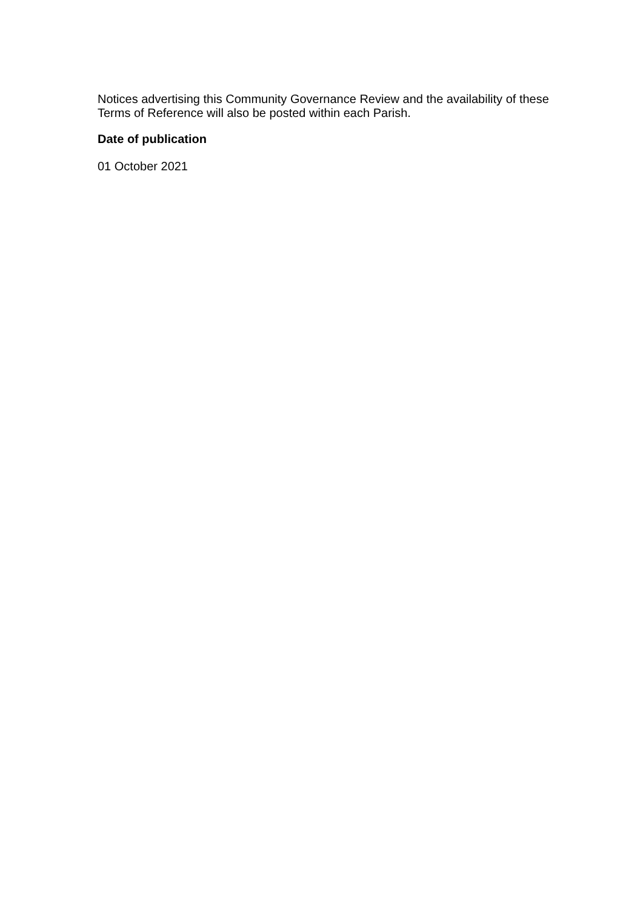Notices advertising this Community Governance Review and the availability of these Terms of Reference will also be posted within each Parish.
Date of publication
01 October 2021